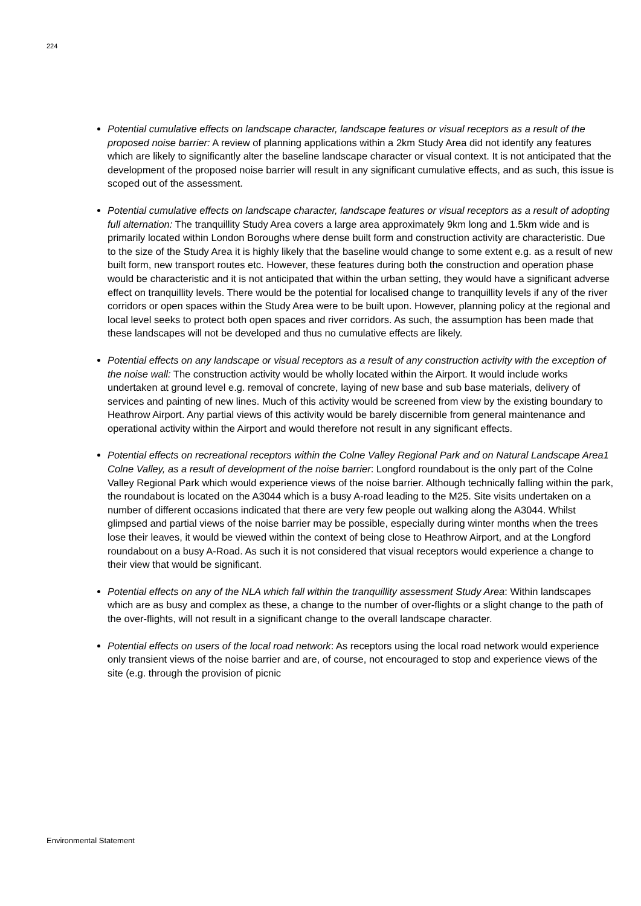224
Potential cumulative effects on landscape character, landscape features or visual receptors as a result of the proposed noise barrier: A review of planning applications within a 2km Study Area did not identify any features which are likely to significantly alter the baseline landscape character or visual context. It is not anticipated that the development of the proposed noise barrier will result in any significant cumulative effects, and as such, this issue is scoped out of the assessment.
Potential cumulative effects on landscape character, landscape features or visual receptors as a result of adopting full alternation: The tranquillity Study Area covers a large area approximately 9km long and 1.5km wide and is primarily located within London Boroughs where dense built form and construction activity are characteristic. Due to the size of the Study Area it is highly likely that the baseline would change to some extent e.g. as a result of new built form, new transport routes etc. However, these features during both the construction and operation phase would be characteristic and it is not anticipated that within the urban setting, they would have a significant adverse effect on tranquillity levels. There would be the potential for localised change to tranquillity levels if any of the river corridors or open spaces within the Study Area were to be built upon. However, planning policy at the regional and local level seeks to protect both open spaces and river corridors. As such, the assumption has been made that these landscapes will not be developed and thus no cumulative effects are likely.
Potential effects on any landscape or visual receptors as a result of any construction activity with the exception of the noise wall: The construction activity would be wholly located within the Airport. It would include works undertaken at ground level e.g. removal of concrete, laying of new base and sub base materials, delivery of services and painting of new lines. Much of this activity would be screened from view by the existing boundary to Heathrow Airport. Any partial views of this activity would be barely discernible from general maintenance and operational activity within the Airport and would therefore not result in any significant effects.
Potential effects on recreational receptors within the Colne Valley Regional Park and on Natural Landscape Area1 Colne Valley, as a result of development of the noise barrier: Longford roundabout is the only part of the Colne Valley Regional Park which would experience views of the noise barrier. Although technically falling within the park, the roundabout is located on the A3044 which is a busy A-road leading to the M25. Site visits undertaken on a number of different occasions indicated that there are very few people out walking along the A3044. Whilst glimpsed and partial views of the noise barrier may be possible, especially during winter months when the trees lose their leaves, it would be viewed within the context of being close to Heathrow Airport, and at the Longford roundabout on a busy A-Road. As such it is not considered that visual receptors would experience a change to their view that would be significant.
Potential effects on any of the NLA which fall within the tranquillity assessment Study Area: Within landscapes which are as busy and complex as these, a change to the number of over-flights or a slight change to the path of the over-flights, will not result in a significant change to the overall landscape character.
Potential effects on users of the local road network: As receptors using the local road network would experience only transient views of the noise barrier and are, of course, not encouraged to stop and experience views of the site (e.g. through the provision of picnic
Environmental Statement